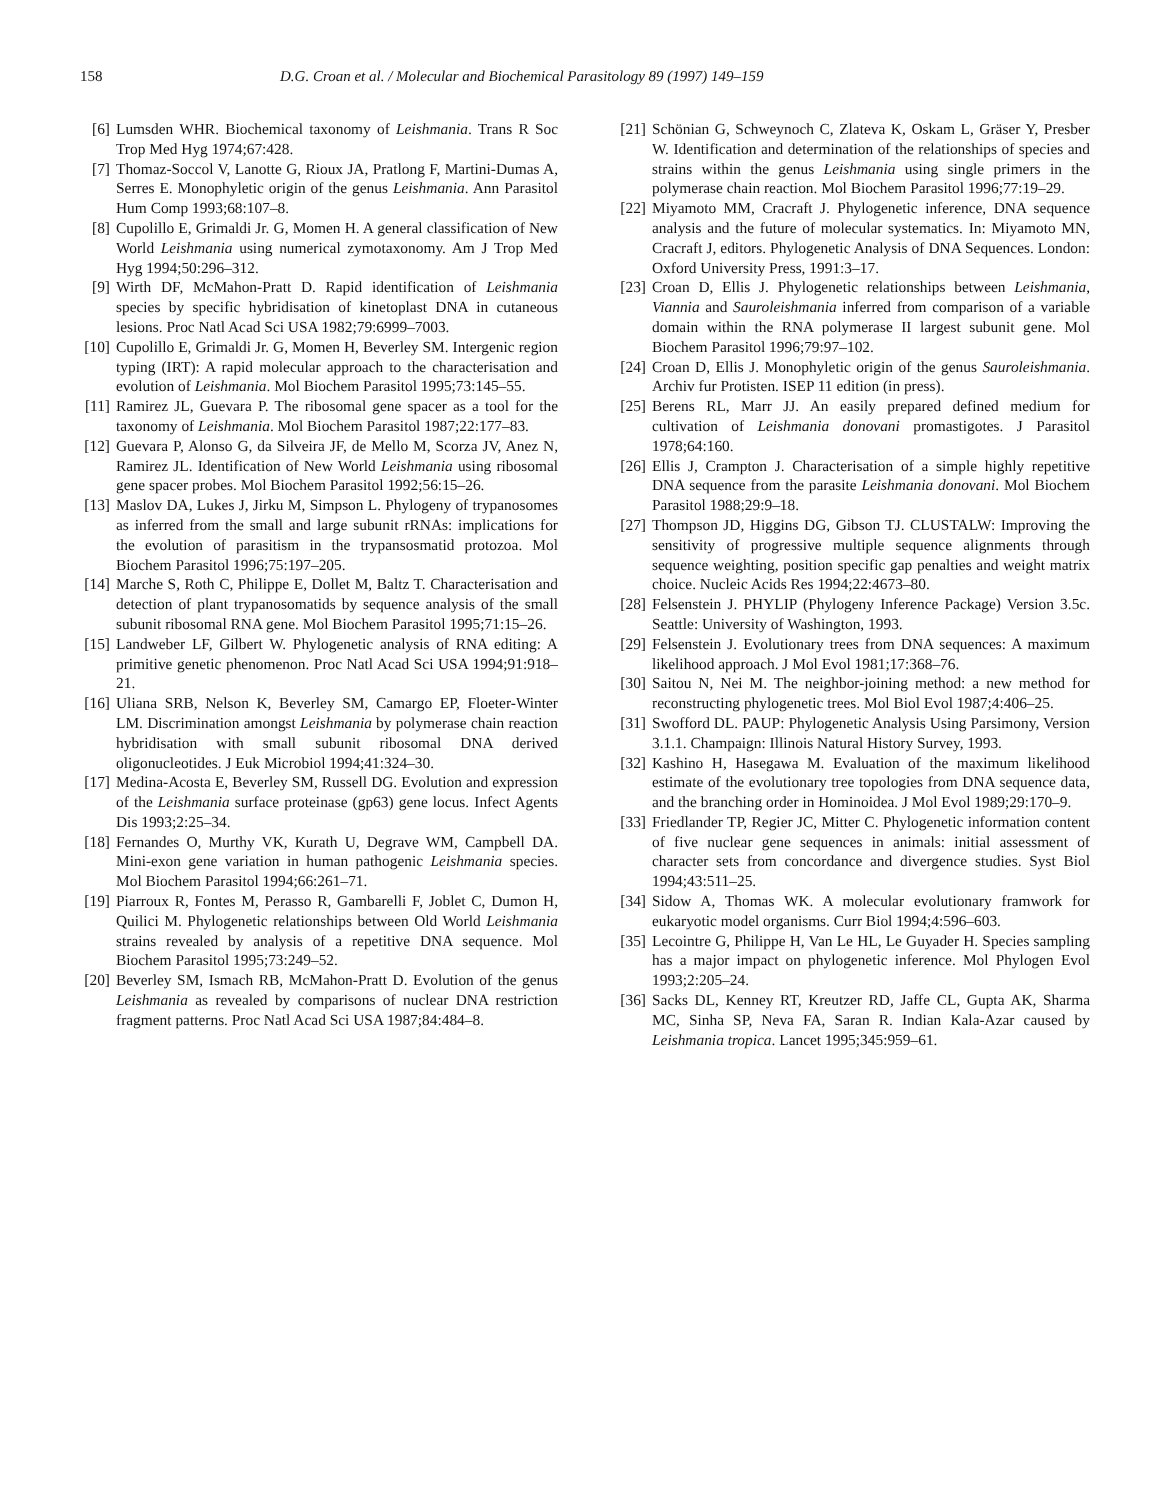158 D.G. Croan et al. / Molecular and Biochemical Parasitology 89 (1997) 149–159
[6] Lumsden WHR. Biochemical taxonomy of Leishmania. Trans R Soc Trop Med Hyg 1974;67:428.
[7] Thomaz-Soccol V, Lanotte G, Rioux JA, Pratlong F, Martini-Dumas A, Serres E. Monophyletic origin of the genus Leishmania. Ann Parasitol Hum Comp 1993;68:107–8.
[8] Cupolillo E, Grimaldi Jr. G, Momen H. A general classification of New World Leishmania using numerical zymotaxonomy. Am J Trop Med Hyg 1994;50:296–312.
[9] Wirth DF, McMahon-Pratt D. Rapid identification of Leishmania species by specific hybridisation of kinetoplast DNA in cutaneous lesions. Proc Natl Acad Sci USA 1982;79:6999–7003.
[10] Cupolillo E, Grimaldi Jr. G, Momen H, Beverley SM. Intergenic region typing (IRT): A rapid molecular approach to the characterisation and evolution of Leishmania. Mol Biochem Parasitol 1995;73:145–55.
[11] Ramirez JL, Guevara P. The ribosomal gene spacer as a tool for the taxonomy of Leishmania. Mol Biochem Parasitol 1987;22:177–83.
[12] Guevara P, Alonso G, da Silveira JF, de Mello M, Scorza JV, Anez N, Ramirez JL. Identification of New World Leishmania using ribosomal gene spacer probes. Mol Biochem Parasitol 1992;56:15–26.
[13] Maslov DA, Lukes J, Jirku M, Simpson L. Phylogeny of trypanosomes as inferred from the small and large subunit rRNAs: implications for the evolution of parasitism in the trypansosmatid protozoa. Mol Biochem Parasitol 1996;75:197–205.
[14] Marche S, Roth C, Philippe E, Dollet M, Baltz T. Characterisation and detection of plant trypanosomatids by sequence analysis of the small subunit ribosomal RNA gene. Mol Biochem Parasitol 1995;71:15–26.
[15] Landweber LF, Gilbert W. Phylogenetic analysis of RNA editing: A primitive genetic phenomenon. Proc Natl Acad Sci USA 1994;91:918–21.
[16] Uliana SRB, Nelson K, Beverley SM, Camargo EP, Floeter-Winter LM. Discrimination amongst Leishmania by polymerase chain reaction hybridisation with small subunit ribosomal DNA derived oligonucleotides. J Euk Microbiol 1994;41:324–30.
[17] Medina-Acosta E, Beverley SM, Russell DG. Evolution and expression of the Leishmania surface proteinase (gp63) gene locus. Infect Agents Dis 1993;2:25–34.
[18] Fernandes O, Murthy VK, Kurath U, Degrave WM, Campbell DA. Mini-exon gene variation in human pathogenic Leishmania species. Mol Biochem Parasitol 1994;66:261–71.
[19] Piarroux R, Fontes M, Perasso R, Gambarelli F, Joblet C, Dumon H, Quilici M. Phylogenetic relationships between Old World Leishmania strains revealed by analysis of a repetitive DNA sequence. Mol Biochem Parasitol 1995;73:249–52.
[20] Beverley SM, Ismach RB, McMahon-Pratt D. Evolution of the genus Leishmania as revealed by comparisons of nuclear DNA restriction fragment patterns. Proc Natl Acad Sci USA 1987;84:484–8.
[21] Schönian G, Schweynoch C, Zlateva K, Oskam L, Gräser Y, Presber W. Identification and determination of the relationships of species and strains within the genus Leishmania using single primers in the polymerase chain reaction. Mol Biochem Parasitol 1996;77:19–29.
[22] Miyamoto MM, Cracraft J. Phylogenetic inference, DNA sequence analysis and the future of molecular systematics. In: Miyamoto MN, Cracraft J, editors. Phylogenetic Analysis of DNA Sequences. London: Oxford University Press, 1991:3–17.
[23] Croan D, Ellis J. Phylogenetic relationships between Leishmania, Viannia and Sauroleishmania inferred from comparison of a variable domain within the RNA polymerase II largest subunit gene. Mol Biochem Parasitol 1996;79:97–102.
[24] Croan D, Ellis J. Monophyletic origin of the genus Sauroleishmania. Archiv fur Protisten. ISEP 11 edition (in press).
[25] Berens RL, Marr JJ. An easily prepared defined medium for cultivation of Leishmania donovani promastigotes. J Parasitol 1978;64:160.
[26] Ellis J, Crampton J. Characterisation of a simple highly repetitive DNA sequence from the parasite Leishmania donovani. Mol Biochem Parasitol 1988;29:9–18.
[27] Thompson JD, Higgins DG, Gibson TJ. CLUSTALW: Improving the sensitivity of progressive multiple sequence alignments through sequence weighting, position specific gap penalties and weight matrix choice. Nucleic Acids Res 1994;22:4673–80.
[28] Felsenstein J. PHYLIP (Phylogeny Inference Package) Version 3.5c. Seattle: University of Washington, 1993.
[29] Felsenstein J. Evolutionary trees from DNA sequences: A maximum likelihood approach. J Mol Evol 1981;17:368–76.
[30] Saitou N, Nei M. The neighbor-joining method: a new method for reconstructing phylogenetic trees. Mol Biol Evol 1987;4:406–25.
[31] Swofford DL. PAUP: Phylogenetic Analysis Using Parsimony, Version 3.1.1. Champaign: Illinois Natural History Survey, 1993.
[32] Kashino H, Hasegawa M. Evaluation of the maximum likelihood estimate of the evolutionary tree topologies from DNA sequence data, and the branching order in Hominoidea. J Mol Evol 1989;29:170–9.
[33] Friedlander TP, Regier JC, Mitter C. Phylogenetic information content of five nuclear gene sequences in animals: initial assessment of character sets from concordance and divergence studies. Syst Biol 1994;43:511–25.
[34] Sidow A, Thomas WK. A molecular evolutionary framwork for eukaryotic model organisms. Curr Biol 1994;4:596–603.
[35] Lecointre G, Philippe H, Van Le HL, Le Guyader H. Species sampling has a major impact on phylogenetic inference. Mol Phylogen Evol 1993;2:205–24.
[36] Sacks DL, Kenney RT, Kreutzer RD, Jaffe CL, Gupta AK, Sharma MC, Sinha SP, Neva FA, Saran R. Indian Kala-Azar caused by Leishmania tropica. Lancet 1995;345:959–61.